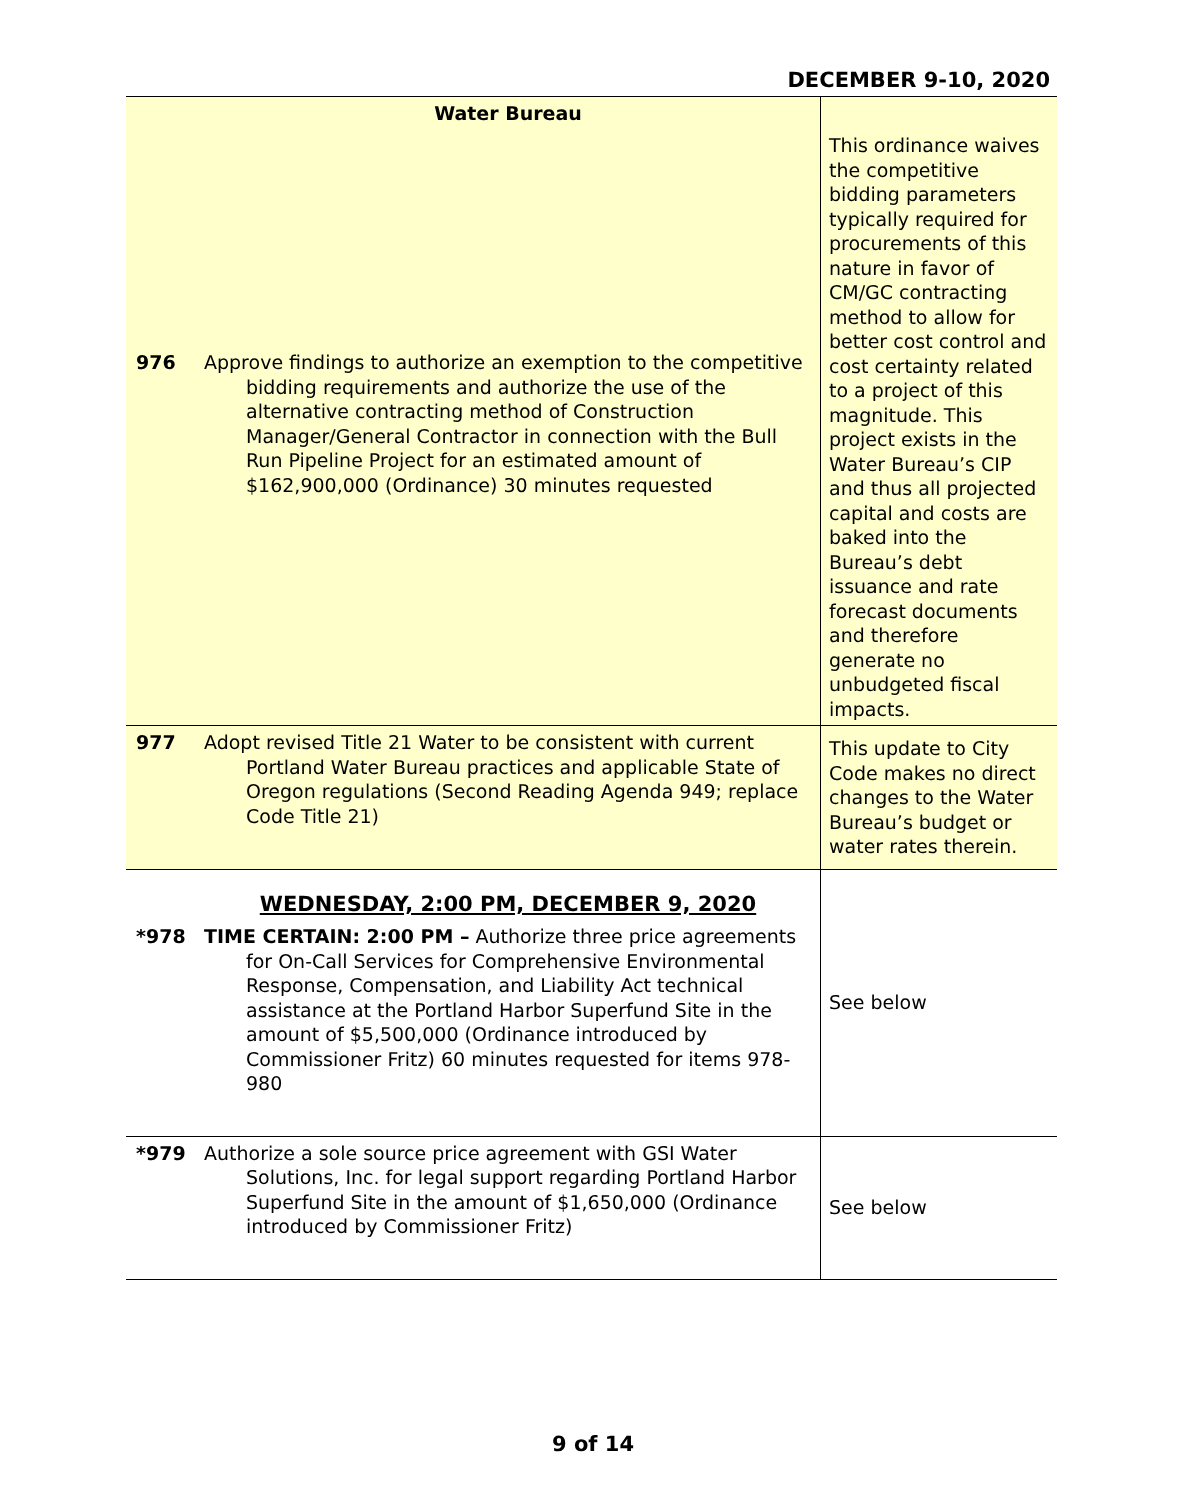DECEMBER 9-10, 2020
| | Water Bureau | This ordinance waives the competitive bidding parameters typically required for procurements of this nature in favor of CM/GC contracting method to allow for better cost control and cost certainty related to a project of this magnitude. This project exists in the Water Bureau’s CIP and thus all projected capital and costs are baked into the Bureau’s debt issuance and rate forecast documents and therefore generate no unbudgeted fiscal impacts. |
| 976 | Approve findings to authorize an exemption to the competitive bidding requirements and authorize the use of the alternative contracting method of Construction Manager/General Contractor in connection with the Bull Run Pipeline Project for an estimated amount of $162,900,000 (Ordinance) 30 minutes requested | |
| 977 | Adopt revised Title 21 Water to be consistent with current Portland Water Bureau practices and applicable State of Oregon regulations (Second Reading Agenda 949; replace Code Title 21) | This update to City Code makes no direct changes to the Water Bureau’s budget or water rates therein. |
| | WEDNESDAY, 2:00 PM, DECEMBER 9, 2020 | See below |
| *978 | TIME CERTAIN: 2:00 PM – Authorize three price agreements for On-Call Services for Comprehensive Environmental Response, Compensation, and Liability Act technical assistance at the Portland Harbor Superfund Site in the amount of $5,500,000 (Ordinance introduced by Commissioner Fritz) 60 minutes requested for items 978-980 | |
| *979 | Authorize a sole source price agreement with GSI Water Solutions, Inc. for legal support regarding Portland Harbor Superfund Site in the amount of $1,650,000 (Ordinance introduced by Commissioner Fritz) | See below |
9 of 14